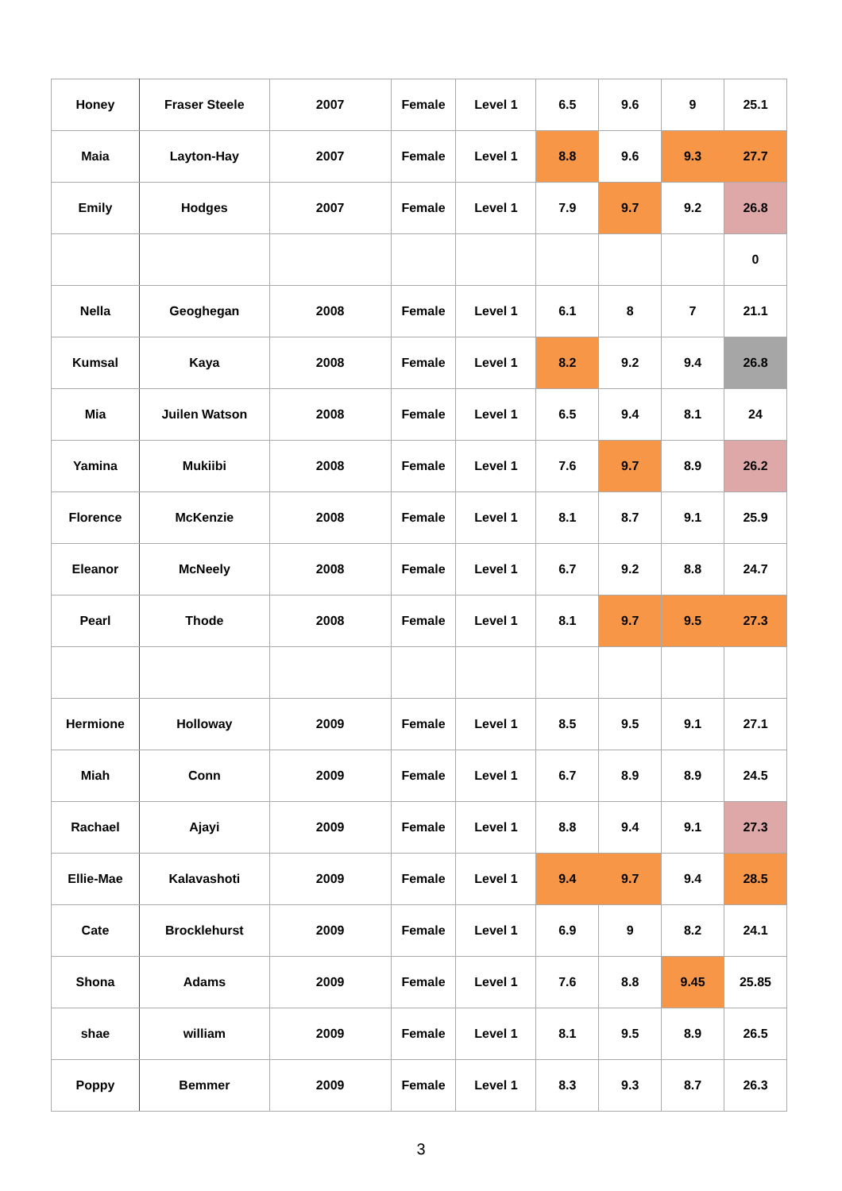| Honey | Fraser Steele | 2007 | Female | Level 1 | 6.5 | 9.6 | 9 | 25.1 |
| Maia | Layton-Hay | 2007 | Female | Level 1 | 8.8 | 9.6 | 9.3 | 27.7 |
| Emily | Hodges | 2007 | Female | Level 1 | 7.9 | 9.7 | 9.2 | 26.8 |
| | | | | | | | | 0 |
| Nella | Geoghegan | 2008 | Female | Level 1 | 6.1 | 8 | 7 | 21.1 |
| Kumsal | Kaya | 2008 | Female | Level 1 | 8.2 | 9.2 | 9.4 | 26.8 |
| Mia | Juilen Watson | 2008 | Female | Level 1 | 6.5 | 9.4 | 8.1 | 24 |
| Yamina | Mukiibi | 2008 | Female | Level 1 | 7.6 | 9.7 | 8.9 | 26.2 |
| Florence | McKenzie | 2008 | Female | Level 1 | 8.1 | 8.7 | 9.1 | 25.9 |
| Eleanor | McNeely | 2008 | Female | Level 1 | 6.7 | 9.2 | 8.8 | 24.7 |
| Pearl | Thode | 2008 | Female | Level 1 | 8.1 | 9.7 | 9.5 | 27.3 |
| Hermione | Holloway | 2009 | Female | Level 1 | 8.5 | 9.5 | 9.1 | 27.1 |
| Miah | Conn | 2009 | Female | Level 1 | 6.7 | 8.9 | 8.9 | 24.5 |
| Rachael | Ajayi | 2009 | Female | Level 1 | 8.8 | 9.4 | 9.1 | 27.3 |
| Ellie-Mae | Kalavashoti | 2009 | Female | Level 1 | 9.4 | 9.7 | 9.4 | 28.5 |
| Cate | Brocklehurst | 2009 | Female | Level 1 | 6.9 | 9 | 8.2 | 24.1 |
| Shona | Adams | 2009 | Female | Level 1 | 7.6 | 8.8 | 9.45 | 25.85 |
| shae | william | 2009 | Female | Level 1 | 8.1 | 9.5 | 8.9 | 26.5 |
| Poppy | Bemmer | 2009 | Female | Level 1 | 8.3 | 9.3 | 8.7 | 26.3 |
3